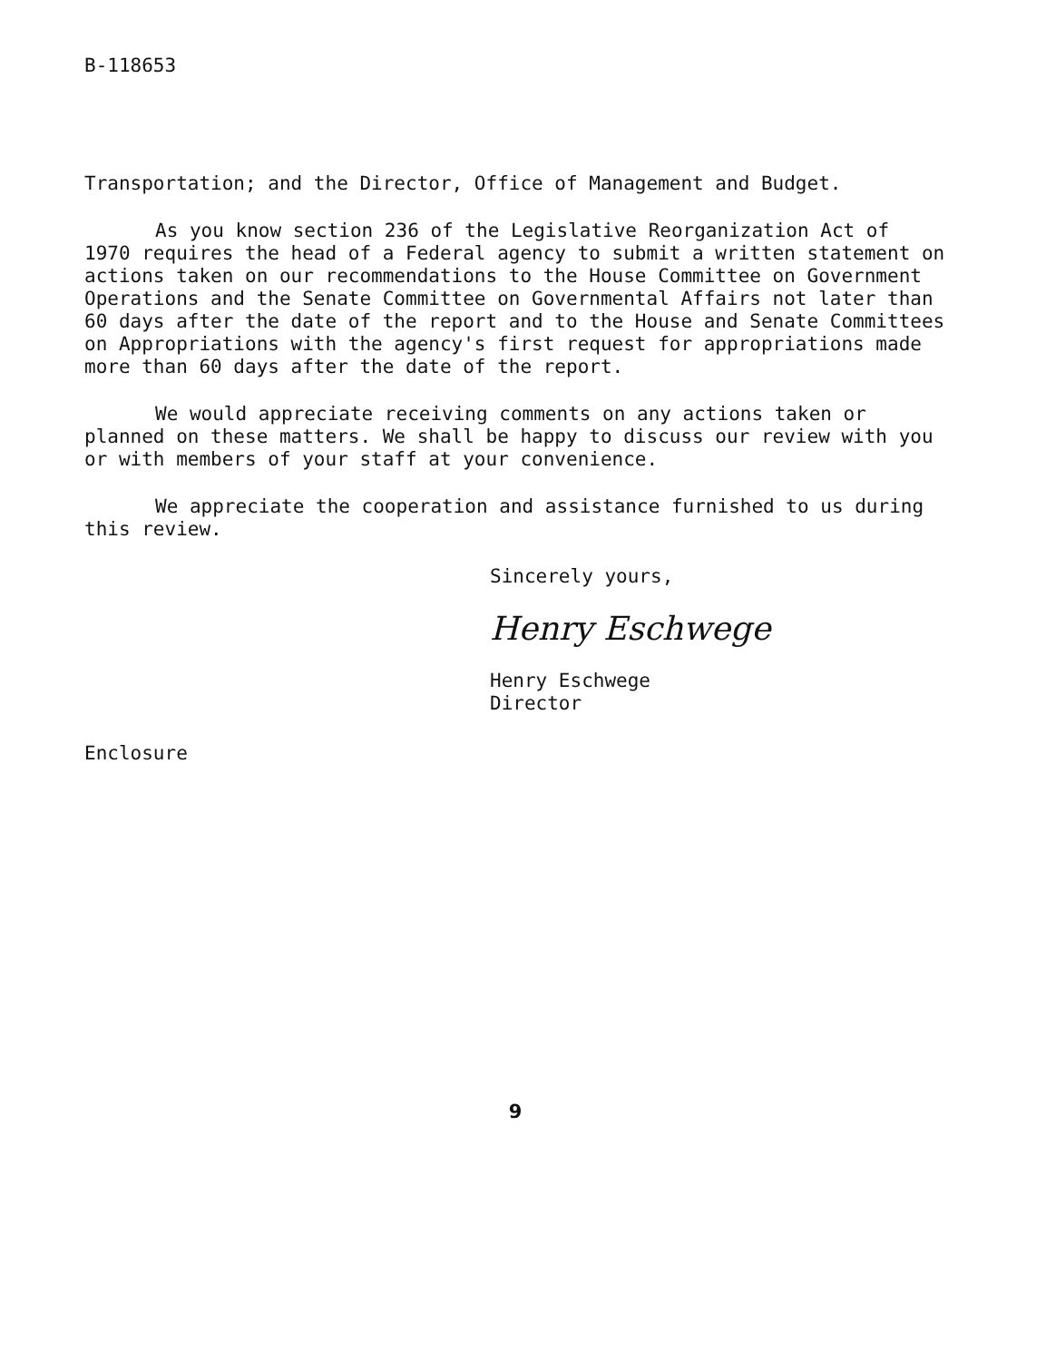B-118653
Transportation; and the Director, Office of Management and Budget.
As you know section 236 of the Legislative Reorganization Act of 1970 requires the head of a Federal agency to submit a written statement on actions taken on our recommendations to the House Committee on Government Operations and the Senate Committee on Governmental Affairs not later than 60 days after the date of the report and to the House and Senate Committees on Appropriations with the agency's first request for appropriations made more than 60 days after the date of the report.
We would appreciate receiving comments on any actions taken or planned on these matters. We shall be happy to discuss our review with you or with members of your staff at your convenience.
We appreciate the cooperation and assistance furnished to us during this review.
Sincerely yours,
Henry Eschwege
Henry Eschwege
Director
Enclosure
9